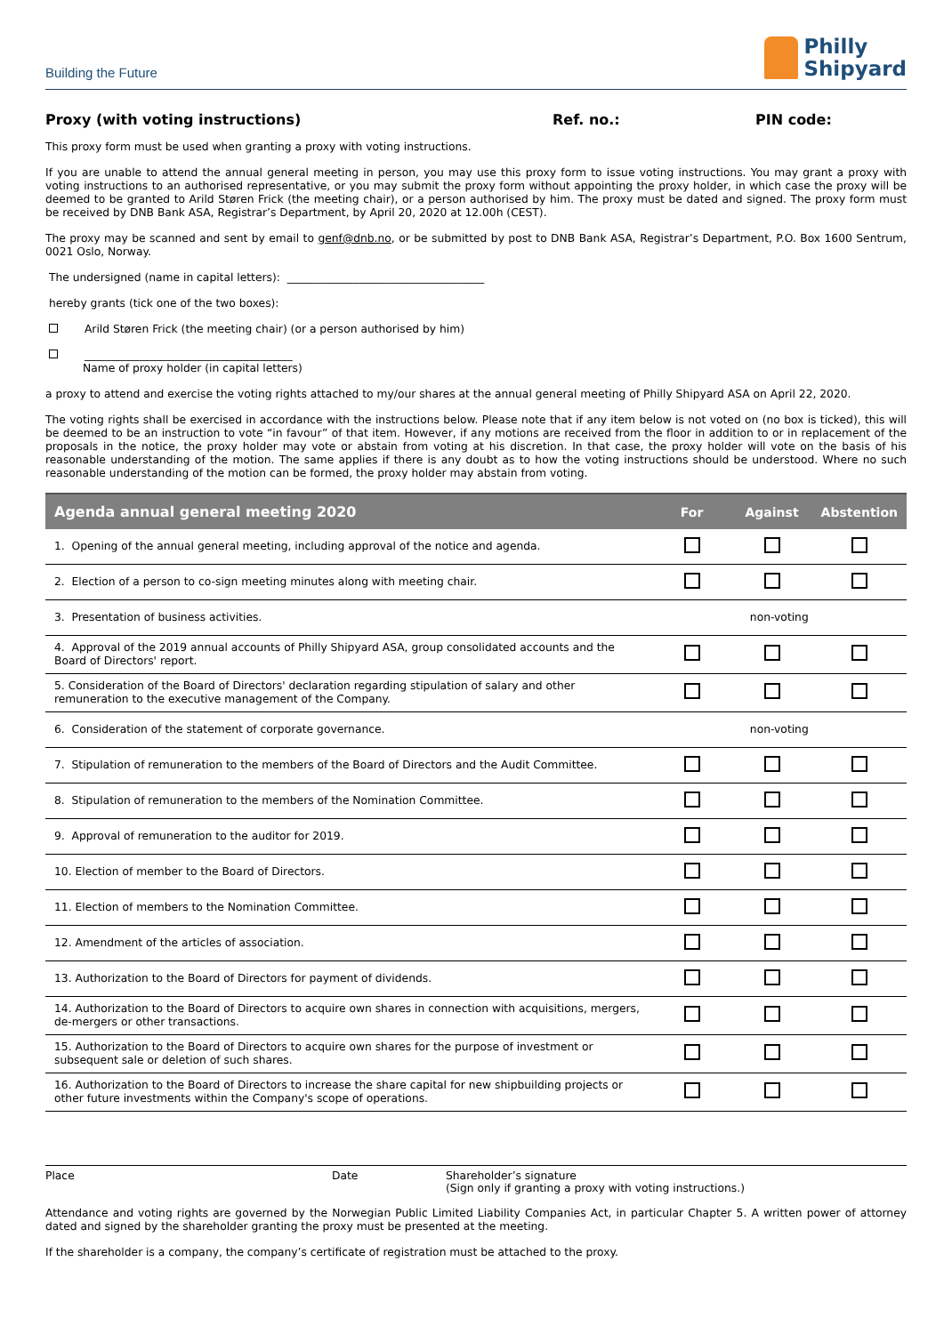Building the Future
Philly
Shipyard
Proxy (with voting instructions) Ref. no.: PIN code:
This proxy form must be used when granting a proxy with voting instructions.
If you are unable to attend the annual general meeting in person, you may use this proxy form to issue voting instructions. You may grant a proxy with voting instructions to an authorised representative, or you may submit the proxy form without appointing the proxy holder, in which case the proxy will be deemed to be granted to Arild Støren Frick (the meeting chair), or a person authorised by him. The proxy must be dated and signed. The proxy form must be received by DNB Bank ASA, Registrar’s Department, by April 20, 2020 at 12.00h (CEST).
The proxy may be scanned and sent by email to genf@dnb.no, or be submitted by post to DNB Bank ASA, Registrar’s Department, P.O. Box 1600 Sentrum, 0021 Oslo, Norway.
The undersigned (name in capital letters): ____________________________________
hereby grants (tick one of the two boxes):
Arild Støren Frick (the meeting chair) (or a person authorised by him)
______________________________________
Name of proxy holder (in capital letters)
a proxy to attend and exercise the voting rights attached to my/our shares at the annual general meeting of Philly Shipyard ASA on April 22, 2020.
The voting rights shall be exercised in accordance with the instructions below. Please note that if any item below is not voted on (no box is ticked), this will be deemed to be an instruction to vote “in favour” of that item. However, if any motions are received from the floor in addition to or in replacement of the proposals in the notice, the proxy holder may vote or abstain from voting at his discretion. In that case, the proxy holder will vote on the basis of his reasonable understanding of the motion. The same applies if there is any doubt as to how the voting instructions should be understood. Where no such reasonable understanding of the motion can be formed, the proxy holder may abstain from voting.
| Agenda annual general meeting 2020 | For | Against | Abstention |
| --- | --- | --- | --- |
| 1. Opening of the annual general meeting, including approval of the notice and agenda. | | | |
| 2. Election of a person to co-sign meeting minutes along with meeting chair. | | | |
| 3. Presentation of business activities. | non-voting | | |
| 4. Approval of the 2019 annual accounts of Philly Shipyard ASA, group consolidated accounts and the Board of Directors' report. | | | |
| 5. Consideration of the Board of Directors' declaration regarding stipulation of salary and other remuneration to the executive management of the Company. | | | |
| 6. Consideration of the statement of corporate governance. | non-voting | | |
| 7. Stipulation of remuneration to the members of the Board of Directors and the Audit Committee. | | | |
| 8. Stipulation of remuneration to the members of the Nomination Committee. | | | |
| 9. Approval of remuneration to the auditor for 2019. | | | |
| 10. Election of member to the Board of Directors. | | | |
| 11. Election of members to the Nomination Committee. | | | |
| 12. Amendment of the articles of association. | | | |
| 13. Authorization to the Board of Directors for payment of dividends. | | | |
| 14. Authorization to the Board of Directors to acquire own shares in connection with acquisitions, mergers, de-mergers or other transactions. | | | |
| 15. Authorization to the Board of Directors to acquire own shares for the purpose of investment or subsequent sale or deletion of such shares. | | | |
| 16. Authorization to the Board of Directors to increase the share capital for new shipbuilding projects or other future investments within the Company's scope of operations. | | | |
Place Date Shareholder’s signature
(Sign only if granting a proxy with voting instructions.)
Attendance and voting rights are governed by the Norwegian Public Limited Liability Companies Act, in particular Chapter 5. A written power of attorney dated and signed by the shareholder granting the proxy must be presented at the meeting.
If the shareholder is a company, the company’s certificate of registration must be attached to the proxy.